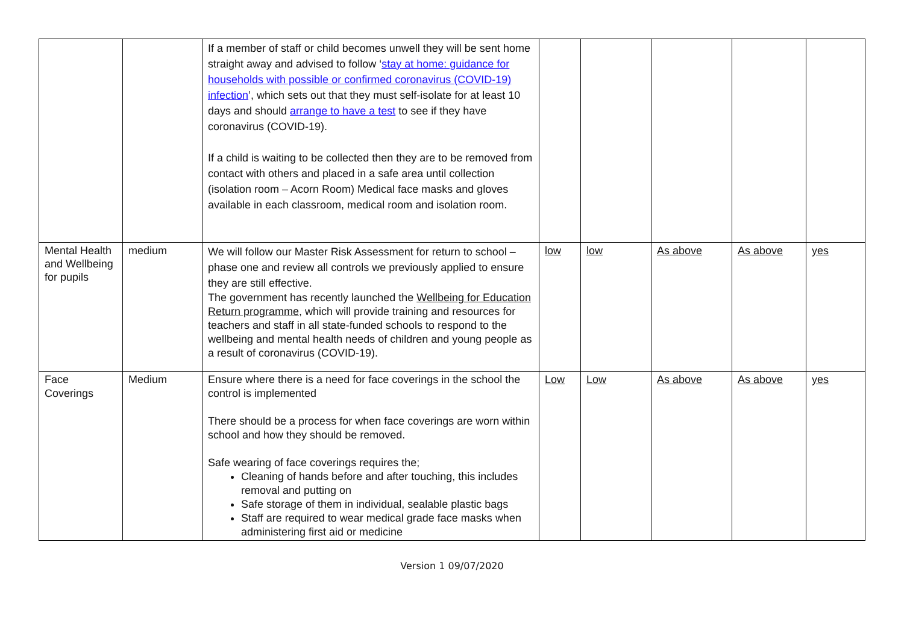| | | If a member of staff or child becomes unwell they will be sent home straight away and advised to follow ‘ stay at home: guidance for households with possible or confirmed coronavirus (COVID-19) infection ’, which sets out that they must self-isolate for at least 10 days and should arrange to have a test to see if they have coronavirus (COVID-19). If a child is waiting to be collected then they are to be removed from contact with others and placed in a safe area until collection (isolation room – Acorn Room) Medical face masks and gloves available in each classroom, medical room and isolation room. | | | | | |
| Mental Health and Wellbeing for pupils | medium | We will follow our Master Risk Assessment for return to school – phase one and review all controls we previously applied to ensure they are still effective. The government has recently launched the Wellbeing for Education Return programme , which will provide training and resources for teachers and staff in all state-funded schools to respond to the wellbeing and mental health needs of children and young people as a result of coronavirus (COVID-19). | low | low | As above | As above | yes |
| Face Coverings | Medium | Ensure where there is a need for face coverings in the school the control is implemented There should be a process for when face coverings are worn within school and how they should be removed. Safe wearing of face coverings requires the; Cleaning of hands before and after touching, this includes removal and putting on Safe storage of them in individual, sealable plastic bags Staff are required to wear medical grade face masks when administering first aid or medicine | Low | Low | As above | As above | yes |
Version 1 09/07/2020